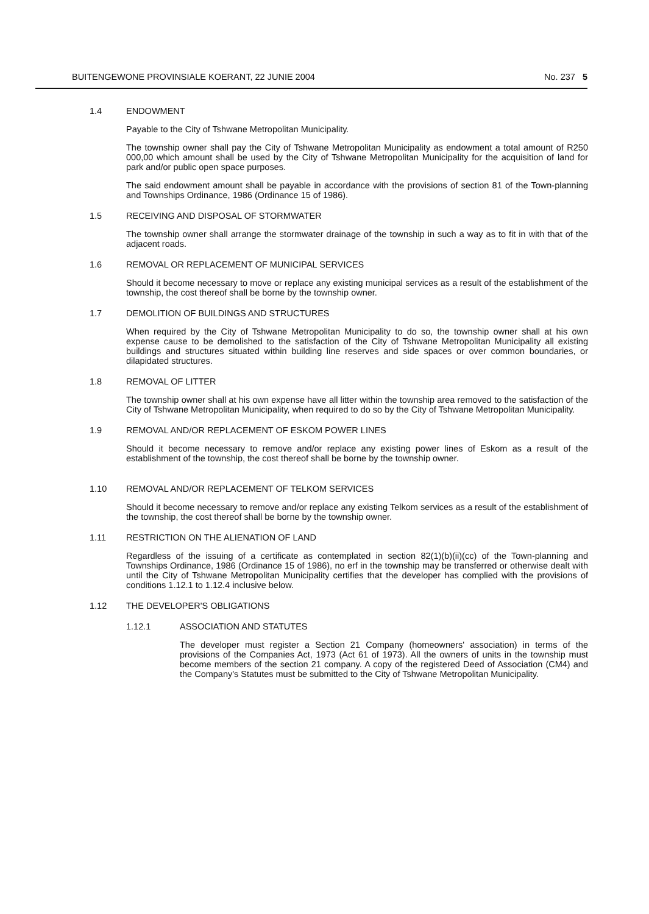BUITENGEWONE PROVINSIALE KOERANT, 22 JUNIE 2004 No. 237 5
1.4 ENDOWMENT
Payable to the City of Tshwane Metropolitan Municipality.
The township owner shall pay the City of Tshwane Metropolitan Municipality as endowment a total amount of R250 000,00 which amount shall be used by the City of Tshwane Metropolitan Municipality for the acquisition of land for park and/or public open space purposes.
The said endowment amount shall be payable in accordance with the provisions of section 81 of the Town-planning and Townships Ordinance, 1986 (Ordinance 15 of 1986).
1.5 RECEIVING AND DISPOSAL OF STORMWATER
The township owner shall arrange the stormwater drainage of the township in such a way as to fit in with that of the adjacent roads.
1.6 REMOVAL OR REPLACEMENT OF MUNICIPAL SERVICES
Should it become necessary to move or replace any existing municipal services as a result of the establishment of the township, the cost thereof shall be borne by the township owner.
1.7 DEMOLITION OF BUILDINGS AND STRUCTURES
When required by the City of Tshwane Metropolitan Municipality to do so, the township owner shall at his own expense cause to be demolished to the satisfaction of the City of Tshwane Metropolitan Municipality all existing buildings and structures situated within building line reserves and side spaces or over common boundaries, or dilapidated structures.
1.8 REMOVAL OF LITTER
The township owner shall at his own expense have all litter within the township area removed to the satisfaction of the City of Tshwane Metropolitan Municipality, when required to do so by the City of Tshwane Metropolitan Municipality.
1.9 REMOVAL AND/OR REPLACEMENT OF ESKOM POWER LINES
Should it become necessary to remove and/or replace any existing power lines of Eskom as a result of the establishment of the township, the cost thereof shall be borne by the township owner.
1.10 REMOVAL AND/OR REPLACEMENT OF TELKOM SERVICES
Should it become necessary to remove and/or replace any existing Telkom services as a result of the establishment of the township, the cost thereof shall be borne by the township owner.
1.11 RESTRICTION ON THE ALIENATION OF LAND
Regardless of the issuing of a certificate as contemplated in section 82(1)(b)(ii)(cc) of the Town-planning and Townships Ordinance, 1986 (Ordinance 15 of 1986), no erf in the township may be transferred or otherwise dealt with until the City of Tshwane Metropolitan Municipality certifies that the developer has complied with the provisions of conditions 1.12.1 to 1.12.4 inclusive below.
1.12 THE DEVELOPER'S OBLIGATIONS
1.12.1 ASSOCIATION AND STATUTES
The developer must register a Section 21 Company (homeowners' association) in terms of the provisions of the Companies Act, 1973 (Act 61 of 1973). All the owners of units in the township must become members of the section 21 company. A copy of the registered Deed of Association (CM4) and the Company's Statutes must be submitted to the City of Tshwane Metropolitan Municipality.